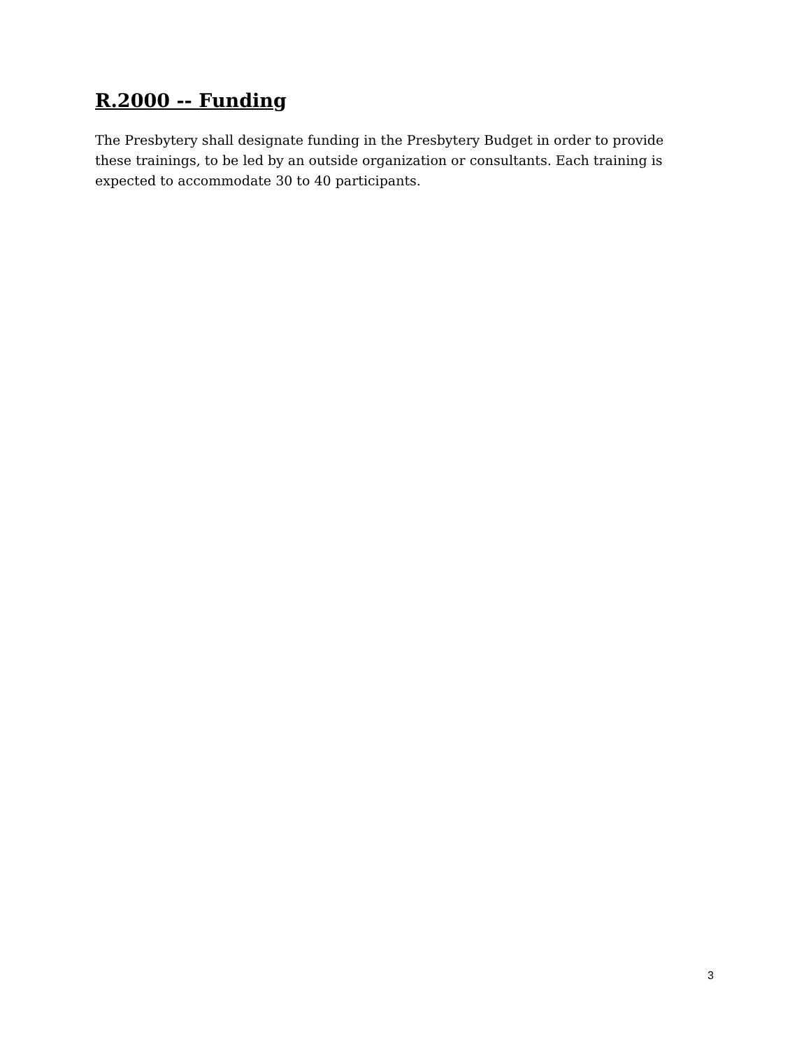R.2000 -- Funding
The Presbytery shall designate funding in the Presbytery Budget in order to provide these trainings, to be led by an outside organization or consultants. Each training is expected to accommodate 30 to 40 participants.
3